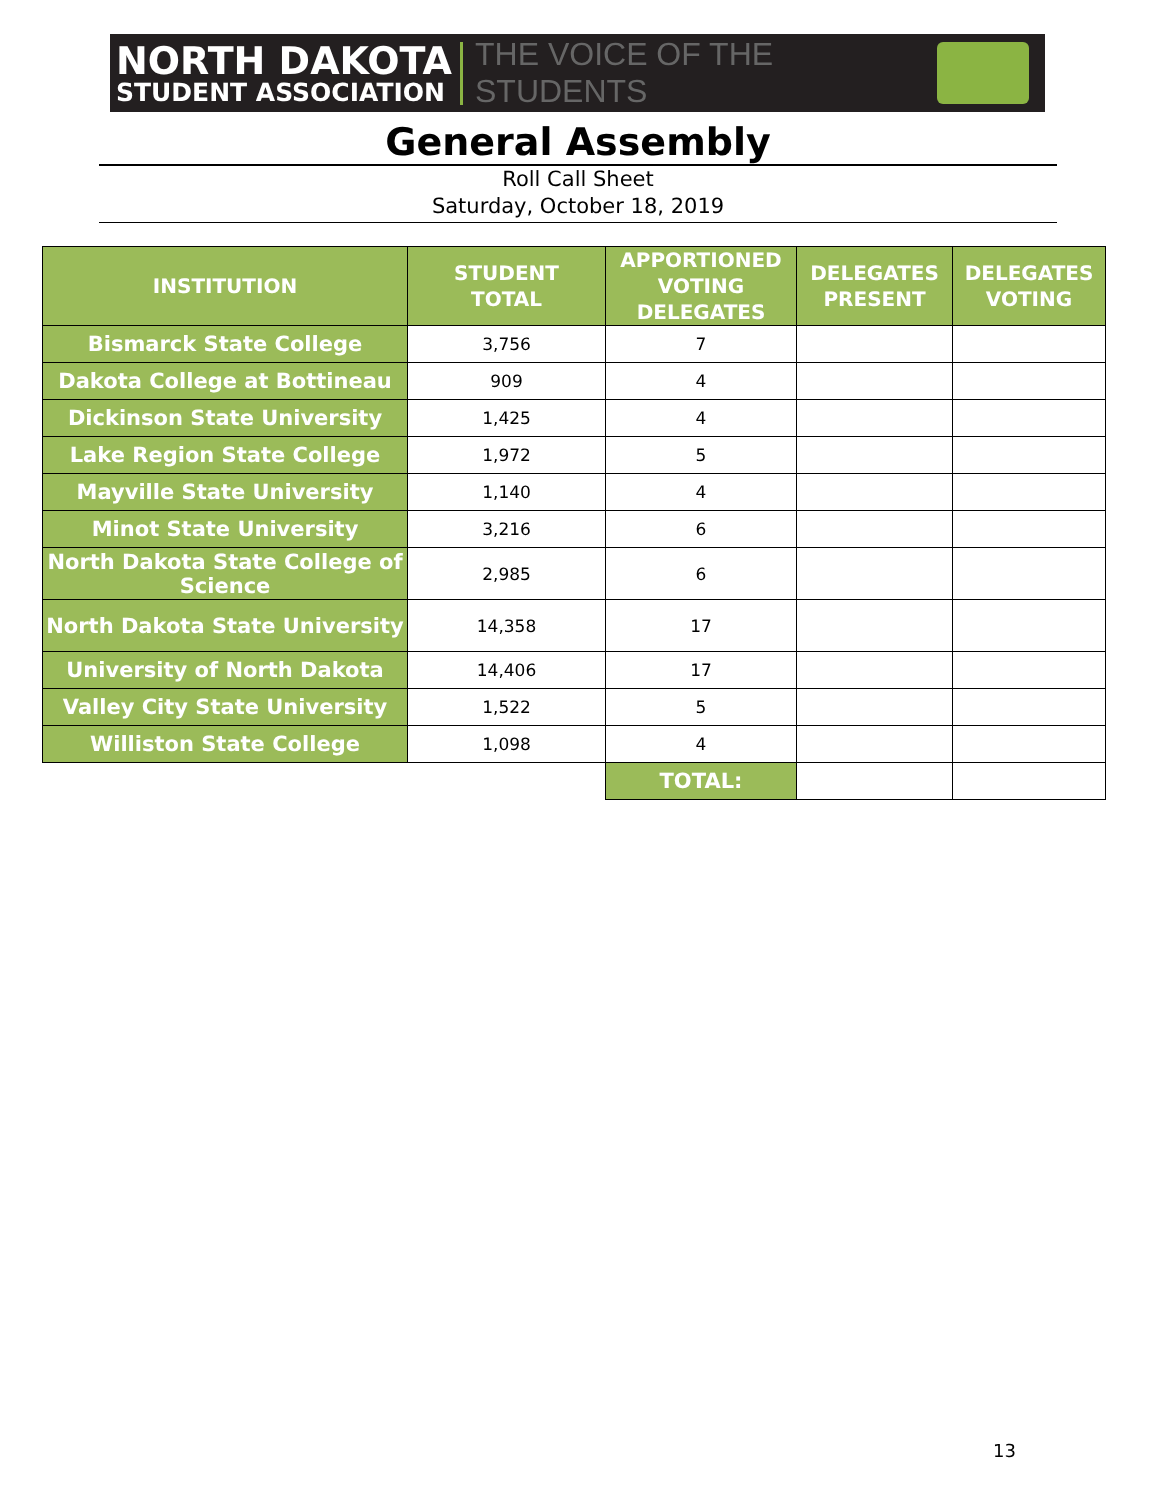NORTH DAKOTA
STUDENT ASSOCIATION
THE VOICE OF THE STUDENTS
General Assembly
Roll Call Sheet
Saturday, October 18, 2019
| INSTITUTION | STUDENT TOTAL | APPORTIONED VOTING DELEGATES | DELEGATES PRESENT | DELEGATES VOTING |
| --- | --- | --- | --- | --- |
| Bismarck State College | 3,756 | 7 | | |
| Dakota College at Bottineau | 909 | 4 | | |
| Dickinson State University | 1,425 | 4 | | |
| Lake Region State College | 1,972 | 5 | | |
| Mayville State University | 1,140 | 4 | | |
| Minot State University | 3,216 | 6 | | |
| North Dakota State College of Science | 2,985 | 6 | | |
| North Dakota State University | 14,358 | 17 | | |
| University of North Dakota | 14,406 | 17 | | |
| Valley City State University | 1,522 | 5 | | |
| Williston State College | 1,098 | 4 | | |
| | | TOTAL: | | |
13